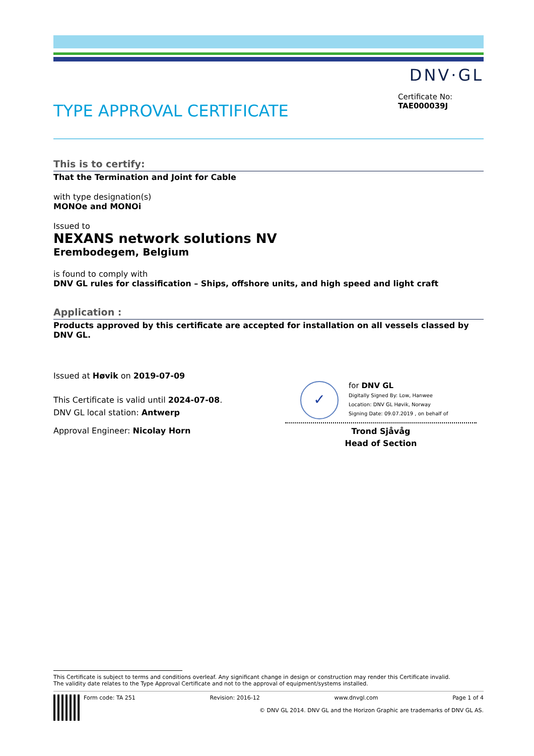DNV·GL
TYPE APPROVAL CERTIFICATE
Certificate No:
TAE000039J
This is to certify:
That the Termination and Joint for Cable
with type designation(s)
MONOe and MONOi
Issued to
NEXANS network solutions NV
Erembodegem, Belgium
is found to comply with
DNV GL rules for classification – Ships, offshore units, and high speed and light craft
Application :
Products approved by this certificate are accepted for installation on all vessels classed by DNV GL.
Issued at Høvik on 2019-07-09
This Certificate is valid until 2024-07-08.
DNV GL local station: Antwerp
Approval Engineer: Nicolay Horn
✓
for DNV GL
Digitally Signed By: Low, Hanwee
Location: DNV GL Høvik, Norway
Signing Date: 09.07.2019 , on behalf of
Trond Sjåvåg
Head of Section
This Certificate is subject to terms and conditions overleaf. Any significant change in design or construction may render this Certificate invalid.
The validity date relates to the Type Approval Certificate and not to the approval of equipment/systems installed.
Form code: TA 251 Revision: 2016-12 www.dnvgl.com Page 1 of 4
© DNV GL 2014. DNV GL and the Horizon Graphic are trademarks of DNV GL AS.